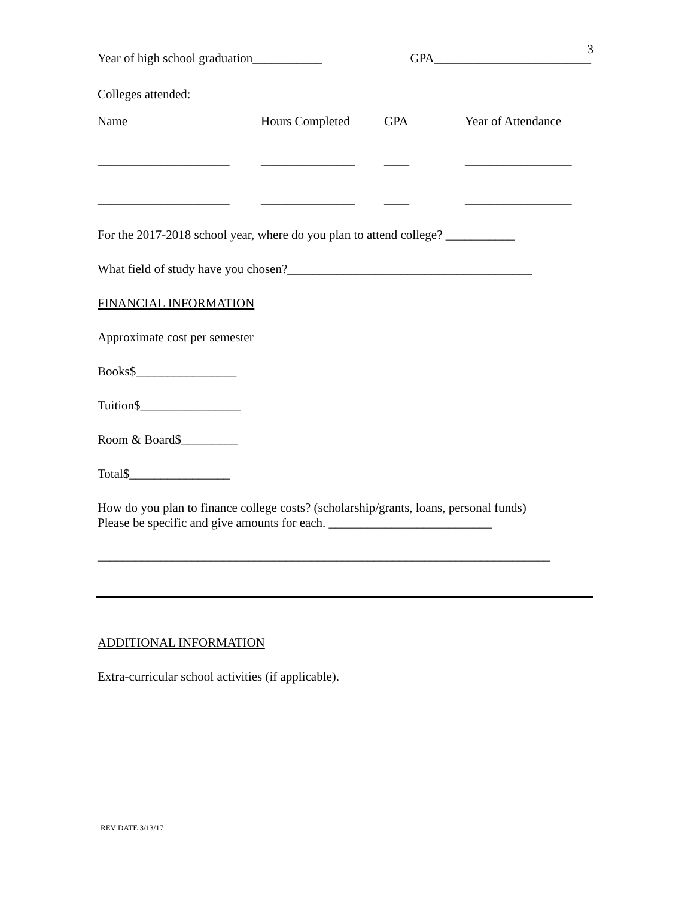3
Year of high school graduation___________ GPA_________________________
Colleges attended:
| Name | Hours Completed | GPA | Year of Attendance |
| --- | --- | --- | --- |
| _____________________ | _______________ | ____ | _________________ |
| _____________________ | _______________ | ____ | _________________ |
For the 2017-2018 school year, where do you plan to attend college? ___________
What field of study have you chosen?_______________________________________
FINANCIAL INFORMATION
Approximate cost per semester
Books$________________
Tuition$________________
Room & Board$_________
Total$________________
How do you plan to finance college costs? (scholarship/grants, loans, personal funds)
Please be specific and give amounts for each. __________________________
________________________________________________________________________
ADDITIONAL INFORMATION
Extra-curricular school activities (if applicable).
REV DATE 3/13/17